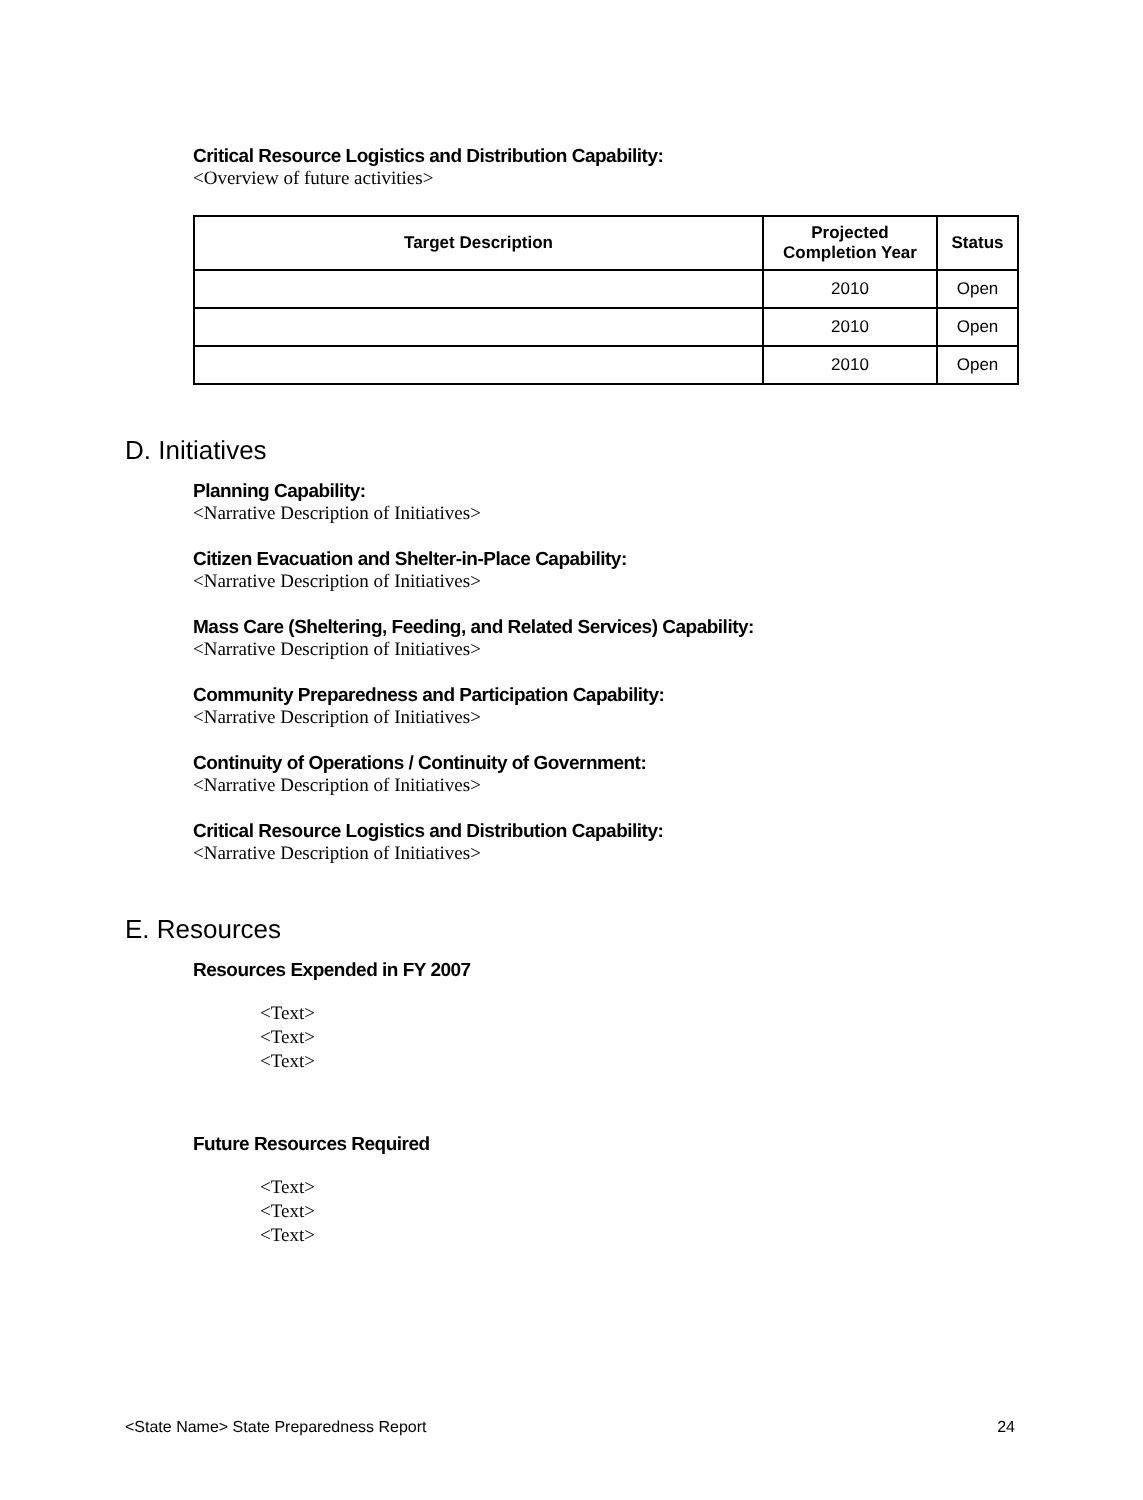Critical Resource Logistics and Distribution Capability:
<Overview of future activities>
| Target Description | Projected Completion Year | Status |
| --- | --- | --- |
| | 2010 | Open |
| | 2010 | Open |
| | 2010 | Open |
D. Initiatives
Planning Capability:
<Narrative Description of Initiatives>
Citizen Evacuation and Shelter-in-Place Capability:
<Narrative Description of Initiatives>
Mass Care (Sheltering, Feeding, and Related Services) Capability:
<Narrative Description of Initiatives>
Community Preparedness and Participation Capability:
<Narrative Description of Initiatives>
Continuity of Operations / Continuity of Government:
<Narrative Description of Initiatives>
Critical Resource Logistics and Distribution Capability:
<Narrative Description of Initiatives>
E. Resources
Resources Expended in FY 2007
<Text>
<Text>
<Text>
Future Resources Required
<Text>
<Text>
<Text>
<State Name> State Preparedness Report 24